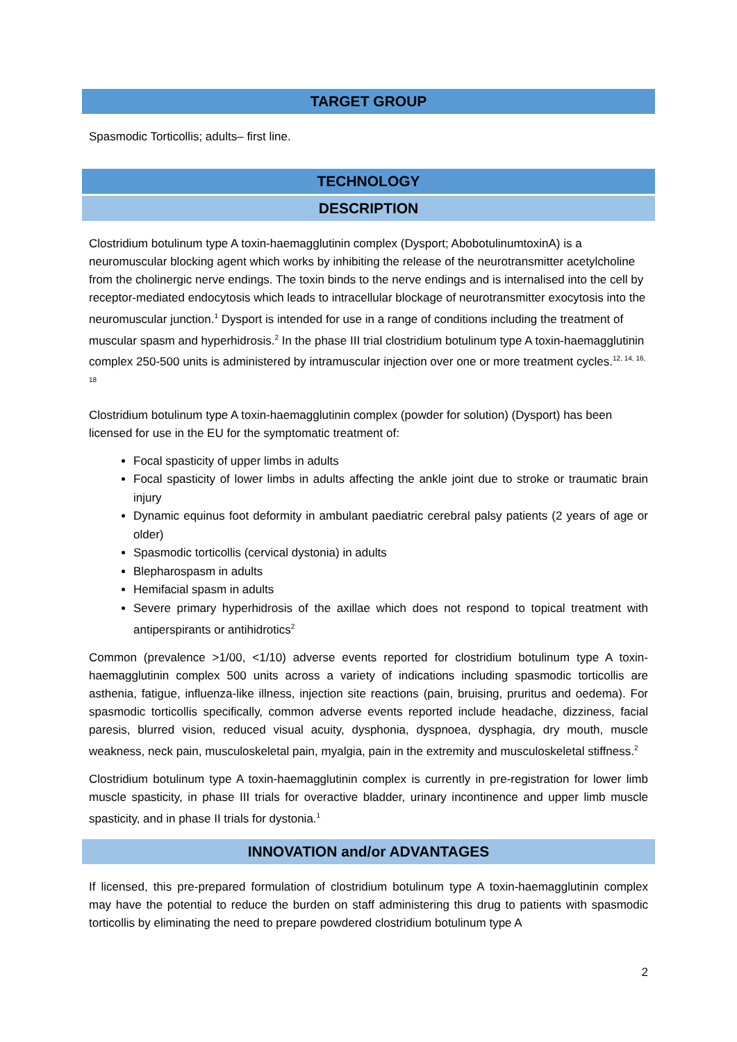TARGET GROUP
Spasmodic Torticollis; adults– first line.
TECHNOLOGY
DESCRIPTION
Clostridium botulinum type A toxin-haemagglutinin complex (Dysport; AbobotulinumtoxinA) is a neuromuscular blocking agent which works by inhibiting the release of the neurotransmitter acetylcholine from the cholinergic nerve endings. The toxin binds to the nerve endings and is internalised into the cell by receptor-mediated endocytosis which leads to intracellular blockage of neurotransmitter exocytosis into the neuromuscular junction.<sup>1</sup> Dysport is intended for use in a range of conditions including the treatment of muscular spasm and hyperhidrosis.<sup>2</sup> In the phase III trial clostridium botulinum type A toxin-haemagglutinin complex 250-500 units is administered by intramuscular injection over one or more treatment cycles.<sup>12, 14, 16, 18</sup>
Clostridium botulinum type A toxin-haemagglutinin complex (powder for solution) (Dysport) has been licensed for use in the EU for the symptomatic treatment of:
Focal spasticity of upper limbs in adults
Focal spasticity of lower limbs in adults affecting the ankle joint due to stroke or traumatic brain injury
Dynamic equinus foot deformity in ambulant paediatric cerebral palsy patients (2 years of age or older)
Spasmodic torticollis (cervical dystonia) in adults
Blepharospasm in adults
Hemifacial spasm in adults
Severe primary hyperhidrosis of the axillae which does not respond to topical treatment with antiperspirants or antihidrotics<sup>2</sup>
Common (prevalence >1/00, <1/10) adverse events reported for clostridium botulinum type A toxin-haemagglutinin complex 500 units across a variety of indications including spasmodic torticollis are asthenia, fatigue, influenza-like illness, injection site reactions (pain, bruising, pruritus and oedema). For spasmodic torticollis specifically, common adverse events reported include headache, dizziness, facial paresis, blurred vision, reduced visual acuity, dysphonia, dyspnoea, dysphagia, dry mouth, muscle weakness, neck pain, musculoskeletal pain, myalgia, pain in the extremity and musculoskeletal stiffness.<sup>2</sup>
Clostridium botulinum type A toxin-haemagglutinin complex is currently in pre-registration for lower limb muscle spasticity, in phase III trials for overactive bladder, urinary incontinence and upper limb muscle spasticity, and in phase II trials for dystonia.<sup>1</sup>
INNOVATION and/or ADVANTAGES
If licensed, this pre-prepared formulation of clostridium botulinum type A toxin-haemagglutinin complex may have the potential to reduce the burden on staff administering this drug to patients with spasmodic torticollis by eliminating the need to prepare powdered clostridium botulinum type A
2